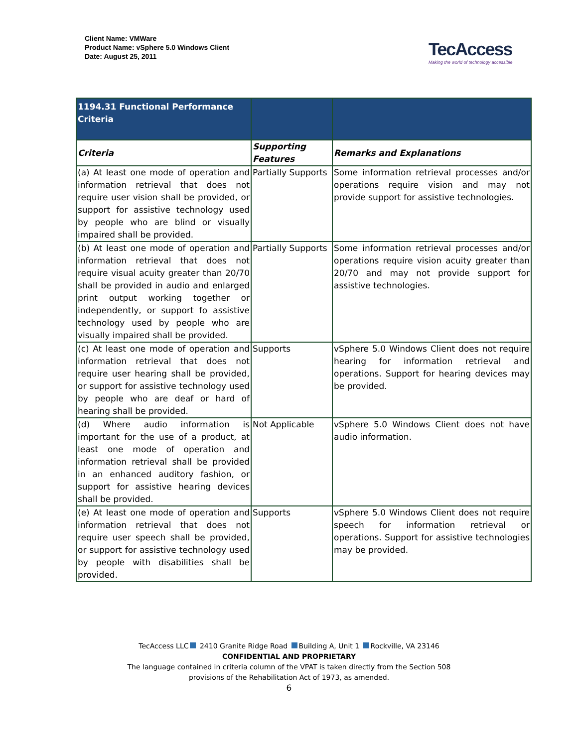Client Name: VMWare
Product Name: vSphere 5.0 Windows Client
Date: August 25, 2011
TecAccess
Making the world of technology accessible
| 1194.31 Functional Performance Criteria | | |
| Criteria | Supporting Features | Remarks and Explanations |
| (a) At least one mode of operation and information retrieval that does not require user vision shall be provided, or support for assistive technology used by people who are blind or visually impaired shall be provided. | Partially Supports | Some information retrieval processes and/or operations require vision and may not provide support for assistive technologies. |
| (b) At least one mode of operation and information retrieval that does not require visual acuity greater than 20/70 shall be provided in audio and enlarged print output working together or independently, or support fo assistive technology used by people who are visually impaired shall be provided. | Partially Supports | Some information retrieval processes and/or operations require vision acuity greater than 20/70 and may not provide support for assistive technologies. |
| (c) At least one mode of operation and information retrieval that does not require user hearing shall be provided, or support for assistive technology used by people who are deaf or hard of hearing shall be provided. | Supports | vSphere 5.0 Windows Client does not require hearing for information retrieval and operations. Support for hearing devices may be provided. |
| (d) Where audio information is important for the use of a product, at least one mode of operation and information retrieval shall be provided in an enhanced auditory fashion, or support for assistive hearing devices shall be provided. | Not Applicable | vSphere 5.0 Windows Client does not have audio information. |
| (e) At least one mode of operation and information retrieval that does not require user speech shall be provided, or support for assistive technology used by people with disabilities shall be provided. | Supports | vSphere 5.0 Windows Client does not require speech for information retrieval or operations. Support for assistive technologies may be provided. |
TecAccess LLC 2410 Granite Ridge Road Building A, Unit 1 Rockville, VA 23146
CONFIDENTIAL AND PROPRIETARY
The language contained in criteria column of the VPAT is taken directly from the Section 508
provisions of the Rehabilitation Act of 1973, as amended.
6